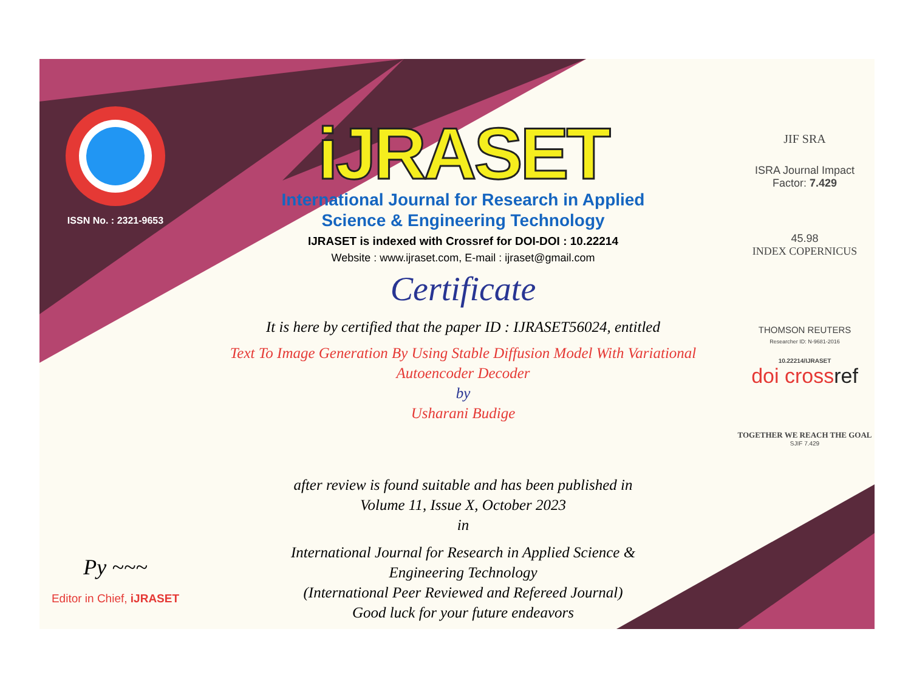ISSN No. : 2321-9653
Py ~~~
Editor in Chief, iJRASET
iJRASET
International Journal for Research in Applied
Science & Engineering Technology
IJRASET is indexed with Crossref for DOI-DOI : 10.22214
Website : www.ijraset.com, E-mail : ijraset@gmail.com
Certificate
It is here by certified that the paper ID : IJRASET56024, entitled
Text To Image Generation By Using Stable Diffusion Model With Variational
Autoencoder Decoder
by
Usharani Budige
after review is found suitable and has been published in
Volume 11, Issue X, October 2023
in
International Journal for Research in Applied Science &
Engineering Technology
(International Peer Reviewed and Refereed Journal)
Good luck for your future endeavors
JIF SRA
ISRA Journal Impact
Factor: 7.429
45.98
INDEX COPERNICUS
THOMSON REUTERS
Researcher ID: N-9681-2016
10.22214/IJRASET
doi crossref
TOGETHER WE REACH THE GOAL
SJIF 7.429